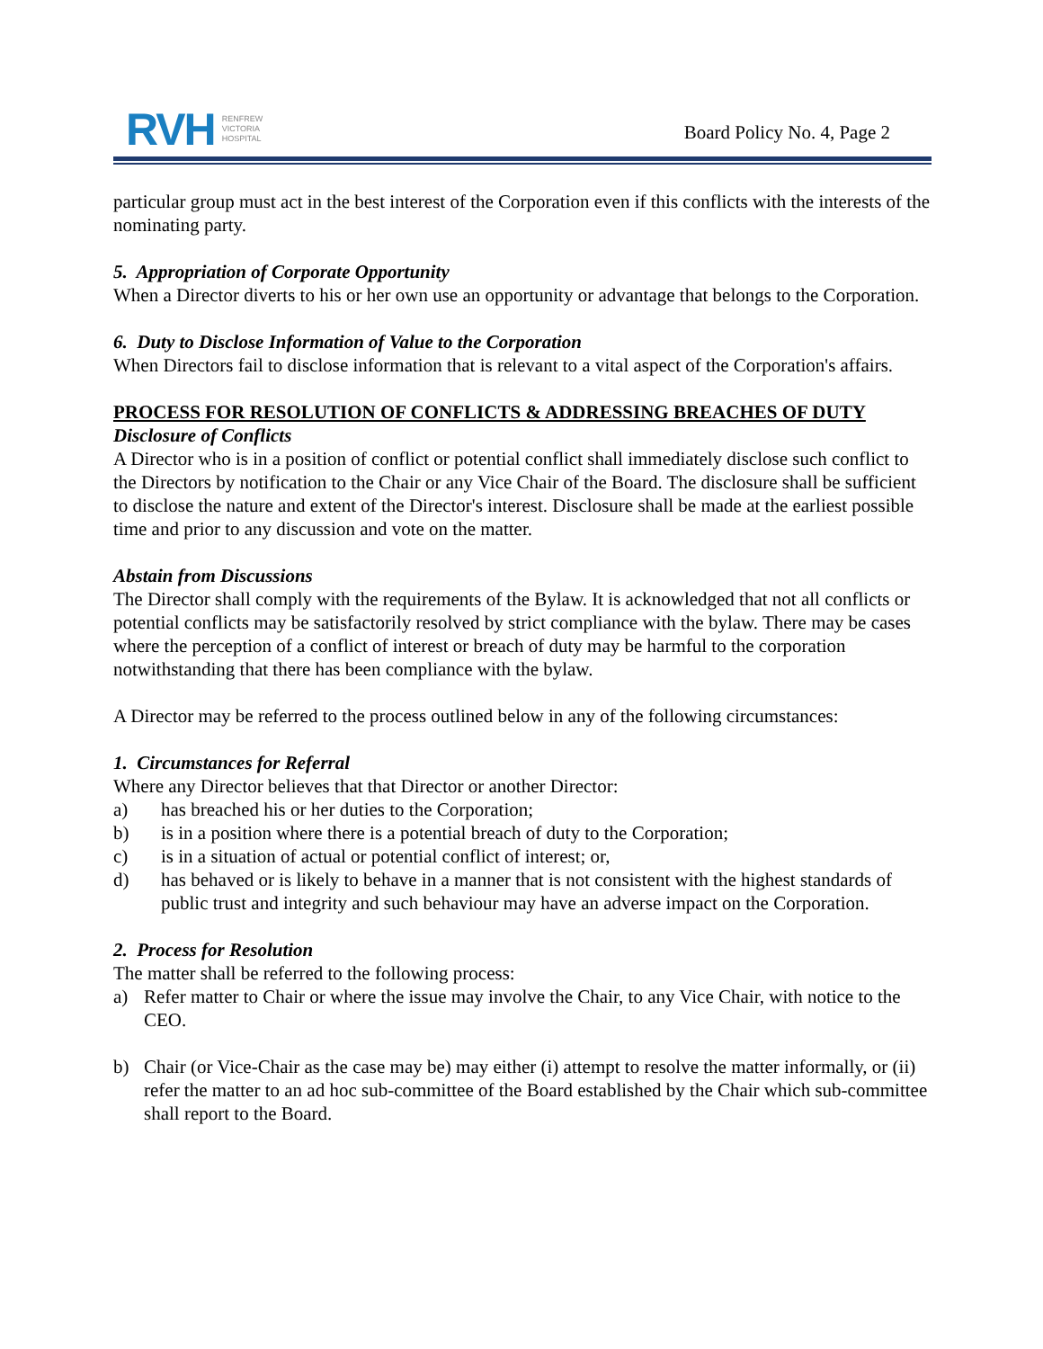RVH RENFREW
VICTORIA
HOSPITAL
Board Policy No. 4, Page 2
particular group must act in the best interest of the Corporation even if this conflicts with the interests of the nominating party.
5. Appropriation of Corporate Opportunity
When a Director diverts to his or her own use an opportunity or advantage that belongs to the Corporation.
6. Duty to Disclose Information of Value to the Corporation
When Directors fail to disclose information that is relevant to a vital aspect of the Corporation's affairs.
PROCESS FOR RESOLUTION OF CONFLICTS & ADDRESSING BREACHES OF DUTY
Disclosure of Conflicts
A Director who is in a position of conflict or potential conflict shall immediately disclose such conflict to the Directors by notification to the Chair or any Vice Chair of the Board. The disclosure shall be sufficient to disclose the nature and extent of the Director's interest. Disclosure shall be made at the earliest possible time and prior to any discussion and vote on the matter.
Abstain from Discussions
The Director shall comply with the requirements of the Bylaw. It is acknowledged that not all conflicts or potential conflicts may be satisfactorily resolved by strict compliance with the bylaw. There may be cases where the perception of a conflict of interest or breach of duty may be harmful to the corporation notwithstanding that there has been compliance with the bylaw.
A Director may be referred to the process outlined below in any of the following circumstances:
1. Circumstances for Referral
Where any Director believes that that Director or another Director:
a) has breached his or her duties to the Corporation;
b) is in a position where there is a potential breach of duty to the Corporation;
c) is in a situation of actual or potential conflict of interest; or,
d) has behaved or is likely to behave in a manner that is not consistent with the highest standards of public trust and integrity and such behaviour may have an adverse impact on the Corporation.
2. Process for Resolution
The matter shall be referred to the following process:
a) Refer matter to Chair or where the issue may involve the Chair, to any Vice Chair, with notice to the CEO.
b) Chair (or Vice-Chair as the case may be) may either (i) attempt to resolve the matter informally, or (ii) refer the matter to an ad hoc sub-committee of the Board established by the Chair which sub-committee shall report to the Board.